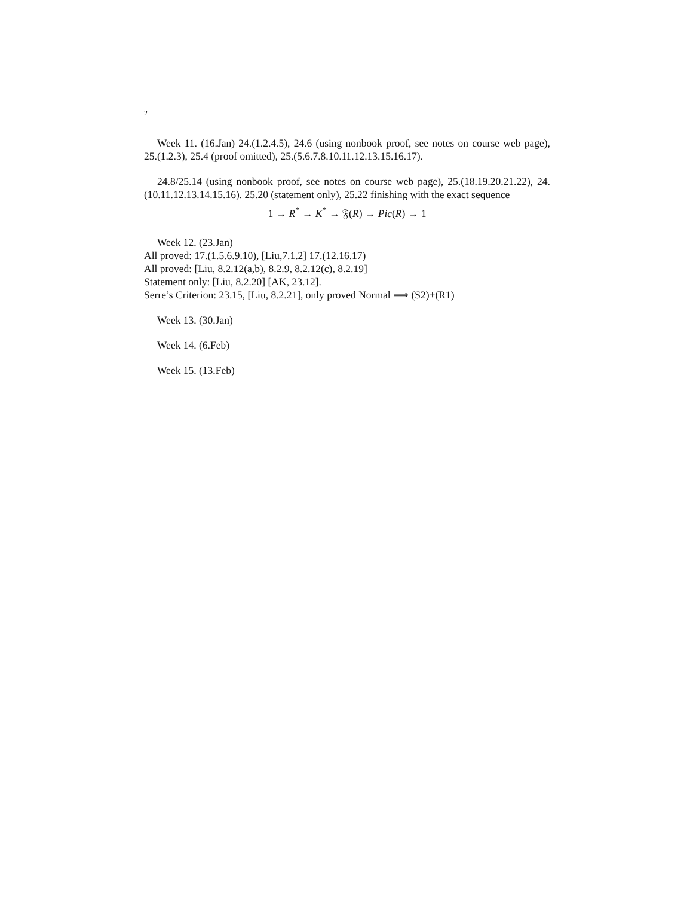2
Week 11. (16.Jan) 24.(1.2.4.5), 24.6 (using nonbook proof, see notes on course web page), 25.(1.2.3), 25.4 (proof omitted), 25.(5.6.7.8.10.11.12.13.15.16.17).
24.8/25.14 (using nonbook proof, see notes on course web page), 25.(18.19.20.21.22), 24.(10.11.12.13.14.15.16). 25.20 (statement only), 25.22 finishing with the exact sequence
1 → R<sup>*</sup> → K<sup>*</sup> → 𝔉(R) → Pic(R) → 1
Week 12. (23.Jan)
All proved: 17.(1.5.6.9.10), [Liu,7.1.2] 17.(12.16.17)
All proved: [Liu, 8.2.12(a,b), 8.2.9, 8.2.12(c), 8.2.19]
Statement only: [Liu, 8.2.20] [AK, 23.12].
Serre’s Criterion: 23.15, [Liu, 8.2.21], only proved Normal ⟹ (S2)+(R1)
Week 13. (30.Jan)
Week 14. (6.Feb)
Week 15. (13.Feb)